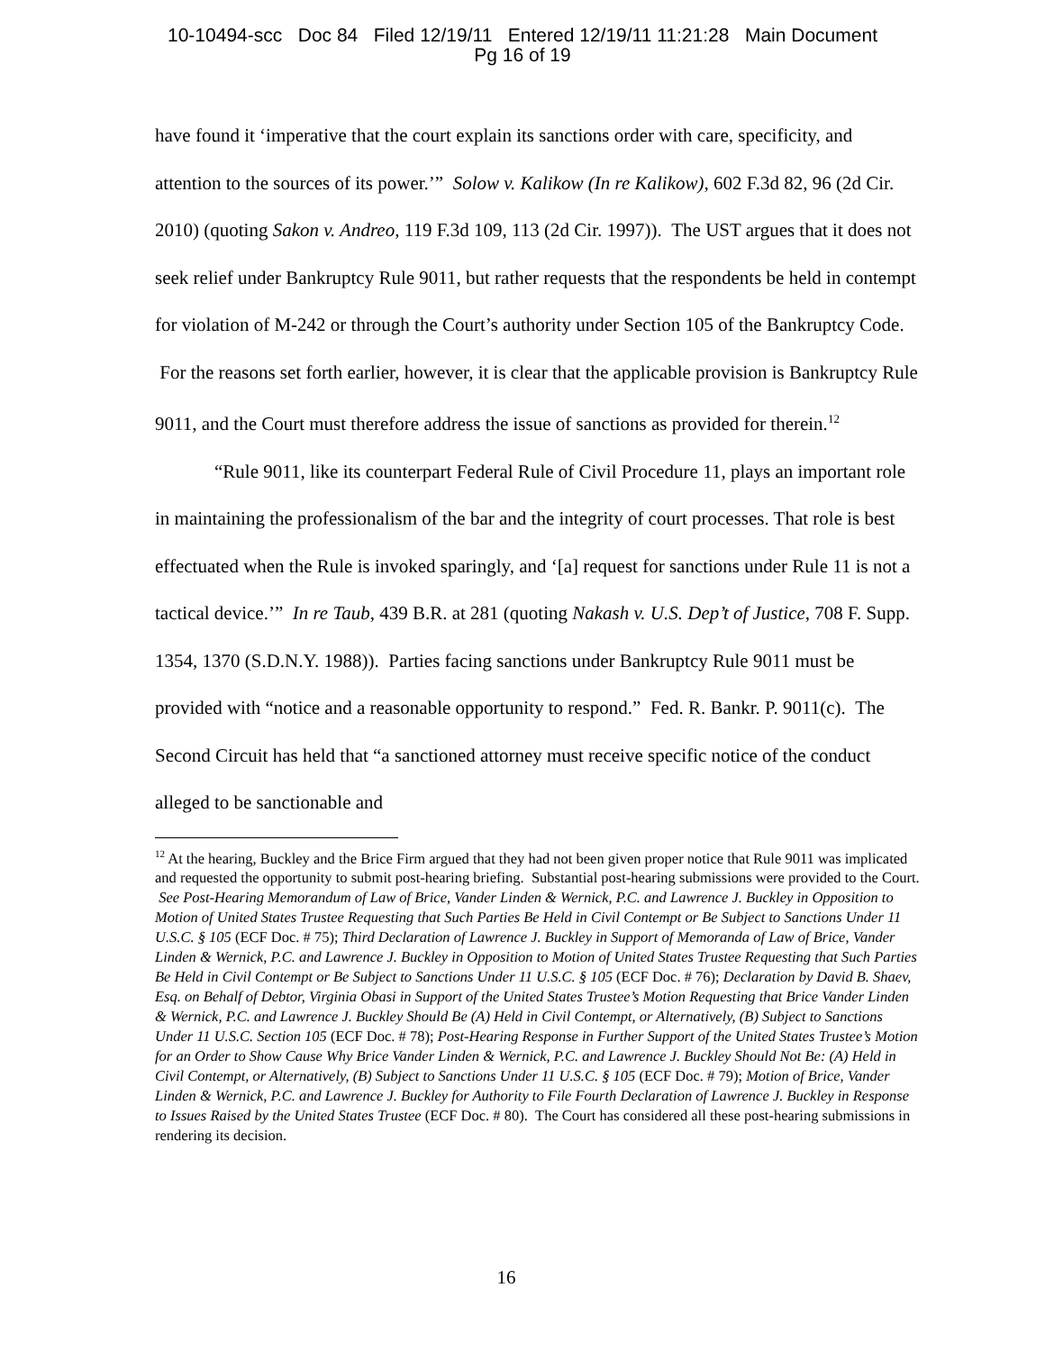10-10494-scc Doc 84 Filed 12/19/11 Entered 12/19/11 11:21:28 Main Document
Pg 16 of 19
have found it ‘imperative that the court explain its sanctions order with care, specificity, and attention to the sources of its power.’” Solow v. Kalikow (In re Kalikow), 602 F.3d 82, 96 (2d Cir. 2010) (quoting Sakon v. Andreo, 119 F.3d 109, 113 (2d Cir. 1997)). The UST argues that it does not seek relief under Bankruptcy Rule 9011, but rather requests that the respondents be held in contempt for violation of M-242 or through the Court’s authority under Section 105 of the Bankruptcy Code. For the reasons set forth earlier, however, it is clear that the applicable provision is Bankruptcy Rule 9011, and the Court must therefore address the issue of sanctions as provided for therein.<sup>12</sup>
“Rule 9011, like its counterpart Federal Rule of Civil Procedure 11, plays an important role in maintaining the professionalism of the bar and the integrity of court processes. That role is best effectuated when the Rule is invoked sparingly, and ‘[a] request for sanctions under Rule 11 is not a tactical device.’” In re Taub, 439 B.R. at 281 (quoting Nakash v. U.S. Dep’t of Justice, 708 F. Supp. 1354, 1370 (S.D.N.Y. 1988)). Parties facing sanctions under Bankruptcy Rule 9011 must be provided with “notice and a reasonable opportunity to respond.” Fed. R. Bankr. P. 9011(c). The Second Circuit has held that “a sanctioned attorney must receive specific notice of the conduct alleged to be sanctionable and
<sup>12</sup> At the hearing, Buckley and the Brice Firm argued that they had not been given proper notice that Rule 9011 was implicated and requested the opportunity to submit post-hearing briefing. Substantial post-hearing submissions were provided to the Court. See Post-Hearing Memorandum of Law of Brice, Vander Linden & Wernick, P.C. and Lawrence J. Buckley in Opposition to Motion of United States Trustee Requesting that Such Parties Be Held in Civil Contempt or Be Subject to Sanctions Under 11 U.S.C. § 105 (ECF Doc. # 75); Third Declaration of Lawrence J. Buckley in Support of Memoranda of Law of Brice, Vander Linden & Wernick, P.C. and Lawrence J. Buckley in Opposition to Motion of United States Trustee Requesting that Such Parties Be Held in Civil Contempt or Be Subject to Sanctions Under 11 U.S.C. § 105 (ECF Doc. # 76); Declaration by David B. Shaev, Esq. on Behalf of Debtor, Virginia Obasi in Support of the United States Trustee’s Motion Requesting that Brice Vander Linden & Wernick, P.C. and Lawrence J. Buckley Should Be (A) Held in Civil Contempt, or Alternatively, (B) Subject to Sanctions Under 11 U.S.C. Section 105 (ECF Doc. # 78); Post-Hearing Response in Further Support of the United States Trustee’s Motion for an Order to Show Cause Why Brice Vander Linden & Wernick, P.C. and Lawrence J. Buckley Should Not Be: (A) Held in Civil Contempt, or Alternatively, (B) Subject to Sanctions Under 11 U.S.C. § 105 (ECF Doc. # 79); Motion of Brice, Vander Linden & Wernick, P.C. and Lawrence J. Buckley for Authority to File Fourth Declaration of Lawrence J. Buckley in Response to Issues Raised by the United States Trustee (ECF Doc. # 80). The Court has considered all these post-hearing submissions in rendering its decision.
16